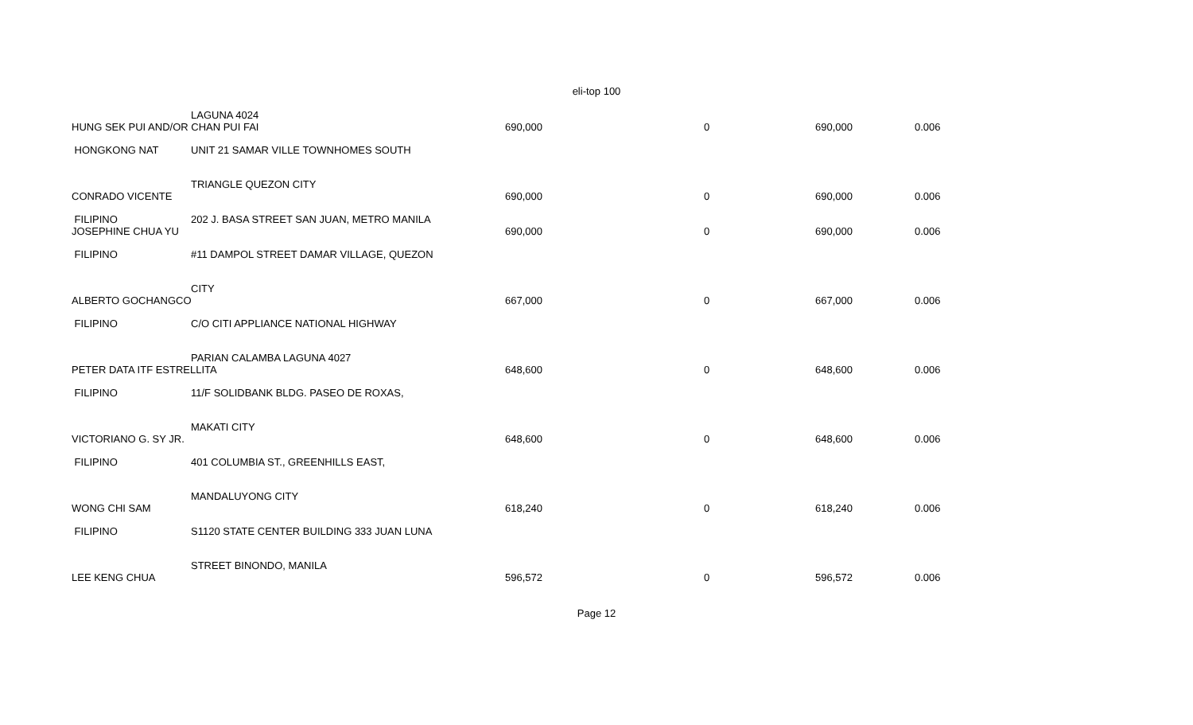eli-top 100
| | LAGUNA 4024 | | | | |
| HUNG SEK PUI AND/OR CHAN PUI FAI | | 690,000 | 0 | 690,000 | 0.006 |
| HONGKONG NAT | UNIT 21 SAMAR VILLE TOWNHOMES SOUTH | | | | |
| | TRIANGLE QUEZON CITY | | | | |
| CONRADO VICENTE | | 690,000 | 0 | 690,000 | 0.006 |
| FILIPINO | 202 J. BASA STREET SAN JUAN, METRO MANILA | | | | |
| JOSEPHINE CHUA YU | | 690,000 | 0 | 690,000 | 0.006 |
| FILIPINO | #11 DAMPOL STREET DAMAR VILLAGE, QUEZON | | | | |
| | CITY | | | | |
| ALBERTO GOCHANGCO | | 667,000 | 0 | 667,000 | 0.006 |
| FILIPINO | C/O CITI APPLIANCE NATIONAL HIGHWAY | | | | |
| | PARIAN CALAMBA LAGUNA 4027 | | | | |
| PETER DATA ITF ESTRELLITA | | 648,600 | 0 | 648,600 | 0.006 |
| FILIPINO | 11/F SOLIDBANK BLDG. PASEO DE ROXAS, | | | | |
| | MAKATI CITY | | | | |
| VICTORIANO G. SY JR. | | 648,600 | 0 | 648,600 | 0.006 |
| FILIPINO | 401 COLUMBIA ST., GREENHILLS EAST, | | | | |
| | MANDALUYONG CITY | | | | |
| WONG CHI SAM | | 618,240 | 0 | 618,240 | 0.006 |
| FILIPINO | S1120 STATE CENTER BUILDING 333 JUAN LUNA | | | | |
| | STREET BINONDO, MANILA | | | | |
| LEE KENG CHUA | | 596,572 | 0 | 596,572 | 0.006 |
Page 12